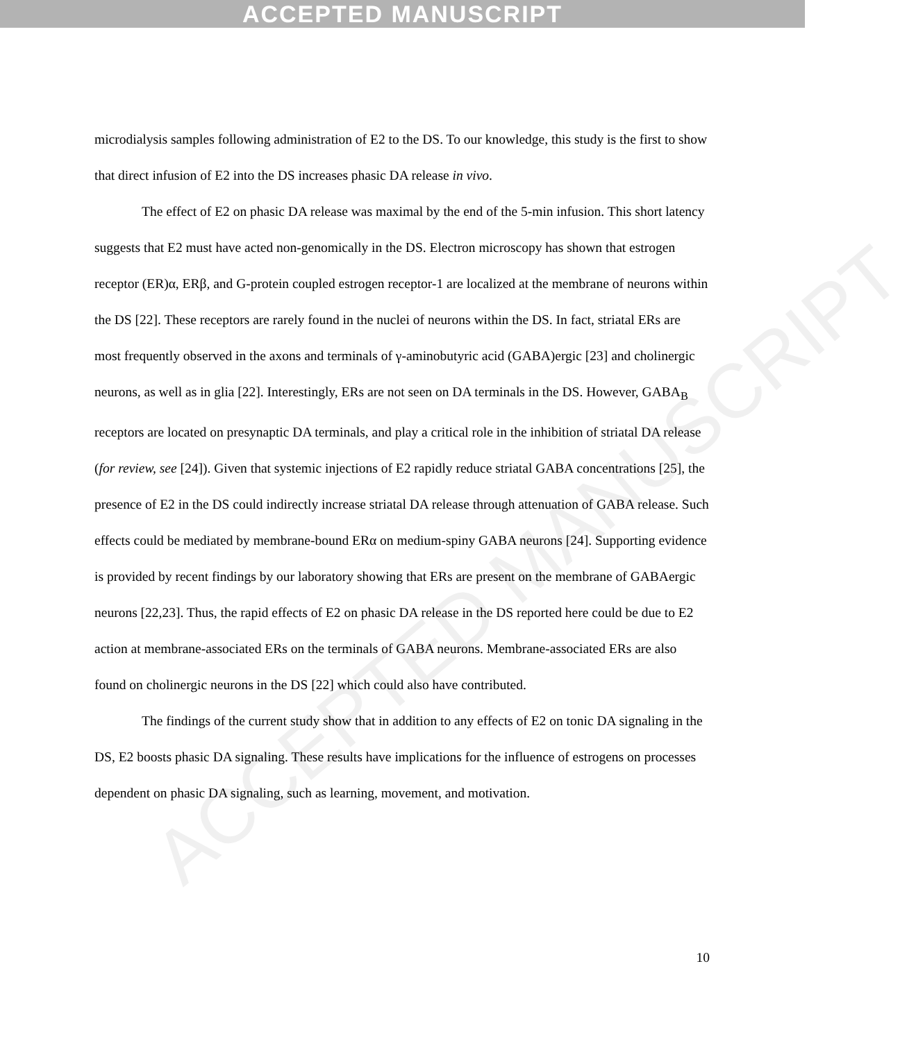ACCEPTED MANUSCRIPT
ACCEPTED MANUSCRIPT
microdialysis samples following administration of E2 to the DS. To our knowledge, this study is the first to show that direct infusion of E2 into the DS increases phasic DA release in vivo.
The effect of E2 on phasic DA release was maximal by the end of the 5-min infusion. This short latency suggests that E2 must have acted non-genomically in the DS. Electron microscopy has shown that estrogen receptor (ER)α, ERβ, and G-protein coupled estrogen receptor-1 are localized at the membrane of neurons within the DS [22]. These receptors are rarely found in the nuclei of neurons within the DS. In fact, striatal ERs are most frequently observed in the axons and terminals of γ-aminobutyric acid (GABA)ergic [23] and cholinergic neurons, as well as in glia [22]. Interestingly, ERs are not seen on DA terminals in the DS. However, GABA<sub>B</sub> receptors are located on presynaptic DA terminals, and play a critical role in the inhibition of striatal DA release (for review, see [24]). Given that systemic injections of E2 rapidly reduce striatal GABA concentrations [25], the presence of E2 in the DS could indirectly increase striatal DA release through attenuation of GABA release. Such effects could be mediated by membrane-bound ERα on medium-spiny GABA neurons [24]. Supporting evidence is provided by recent findings by our laboratory showing that ERs are present on the membrane of GABAergic neurons [22,23]. Thus, the rapid effects of E2 on phasic DA release in the DS reported here could be due to E2 action at membrane-associated ERs on the terminals of GABA neurons. Membrane-associated ERs are also found on cholinergic neurons in the DS [22] which could also have contributed.
The findings of the current study show that in addition to any effects of E2 on tonic DA signaling in the DS, E2 boosts phasic DA signaling. These results have implications for the influence of estrogens on processes dependent on phasic DA signaling, such as learning, movement, and motivation.
10